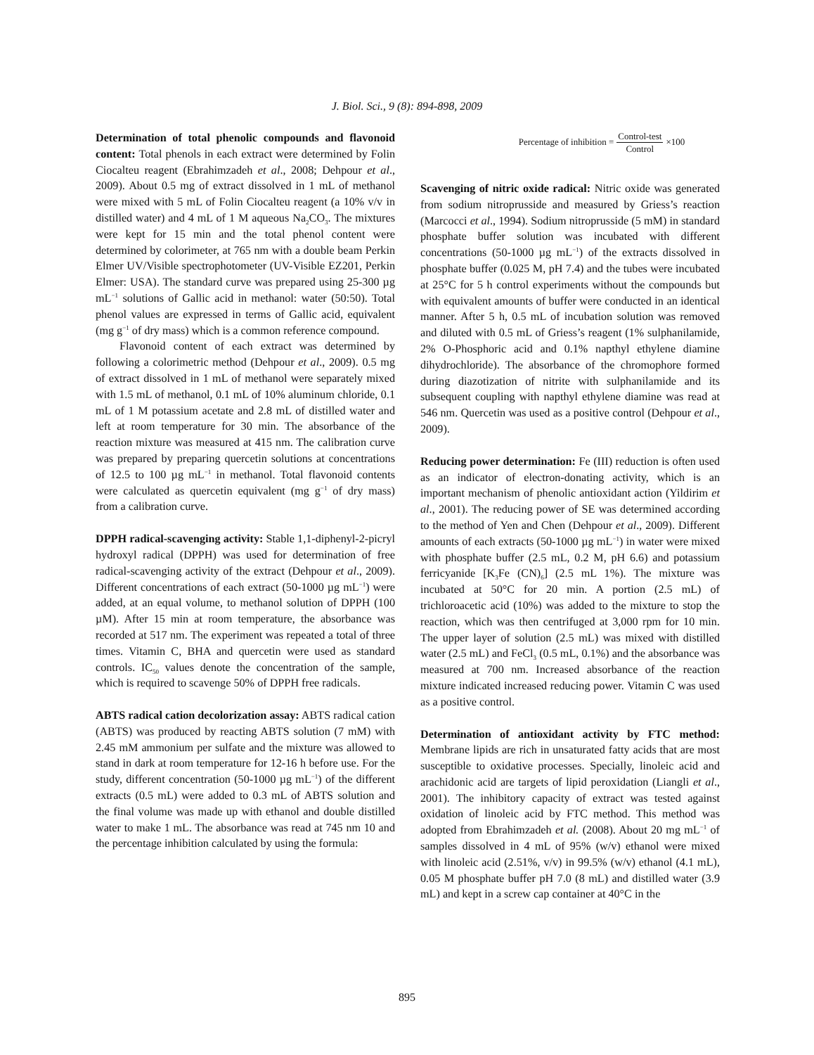J. Biol. Sci., 9 (8): 894-898, 2009
Determination of total phenolic compounds and flavonoid content: Total phenols in each extract were determined by Folin Ciocalteu reagent (Ebrahimzadeh et al., 2008; Dehpour et al., 2009). About 0.5 mg of extract dissolved in 1 mL of methanol were mixed with 5 mL of Folin Ciocalteu reagent (a 10% v/v in distilled water) and 4 mL of 1 M aqueous Na<sub>2</sub>CO<sub>3</sub>. The mixtures were kept for 15 min and the total phenol content were determined by colorimeter, at 765 nm with a double beam Perkin Elmer UV/Visible spectrophotometer (UV-Visible EZ201, Perkin Elmer: USA). The standard curve was prepared using 25-300 µg mL<sup>−1</sup> solutions of Gallic acid in methanol: water (50:50). Total phenol values are expressed in terms of Gallic acid, equivalent (mg g<sup>−1</sup> of dry mass) which is a common reference compound.
Flavonoid content of each extract was determined by following a colorimetric method (Dehpour et al., 2009). 0.5 mg of extract dissolved in 1 mL of methanol were separately mixed with 1.5 mL of methanol, 0.1 mL of 10% aluminum chloride, 0.1 mL of 1 M potassium acetate and 2.8 mL of distilled water and left at room temperature for 30 min. The absorbance of the reaction mixture was measured at 415 nm. The calibration curve was prepared by preparing quercetin solutions at concentrations of 12.5 to 100 µg mL<sup>−1</sup> in methanol. Total flavonoid contents were calculated as quercetin equivalent (mg g<sup>−1</sup> of dry mass) from a calibration curve.
DPPH radical-scavenging activity: Stable 1,1-diphenyl-2-picryl hydroxyl radical (DPPH) was used for determination of free radical-scavenging activity of the extract (Dehpour et al., 2009). Different concentrations of each extract (50-1000 µg mL<sup>−1</sup>) were added, at an equal volume, to methanol solution of DPPH (100 µM). After 15 min at room temperature, the absorbance was recorded at 517 nm. The experiment was repeated a total of three times. Vitamin C, BHA and quercetin were used as standard controls. IC<sub>50</sub> values denote the concentration of the sample, which is required to scavenge 50% of DPPH free radicals.
ABTS radical cation decolorization assay: ABTS radical cation (ABTS) was produced by reacting ABTS solution (7 mM) with 2.45 mM ammonium per sulfate and the mixture was allowed to stand in dark at room temperature for 12-16 h before use. For the study, different concentration (50-1000 µg mL<sup>−1</sup>) of the different extracts (0.5 mL) were added to 0.3 mL of ABTS solution and the final volume was made up with ethanol and double distilled water to make 1 mL. The absorbance was read at 745 nm 10 and the percentage inhibition calculated by using the formula:
Percentage of inhibition = Control-test Control ×100
Scavenging of nitric oxide radical: Nitric oxide was generated from sodium nitroprusside and measured by Griess’s reaction (Marcocci et al., 1994). Sodium nitroprusside (5 mM) in standard phosphate buffer solution was incubated with different concentrations (50-1000 µg mL<sup>−1</sup>) of the extracts dissolved in phosphate buffer (0.025 M, pH 7.4) and the tubes were incubated at 25°C for 5 h control experiments without the compounds but with equivalent amounts of buffer were conducted in an identical manner. After 5 h, 0.5 mL of incubation solution was removed and diluted with 0.5 mL of Griess’s reagent (1% sulphanilamide, 2% O-Phosphoric acid and 0.1% napthyl ethylene diamine dihydrochloride). The absorbance of the chromophore formed during diazotization of nitrite with sulphanilamide and its subsequent coupling with napthyl ethylene diamine was read at 546 nm. Quercetin was used as a positive control (Dehpour et al., 2009).
Reducing power determination: Fe (III) reduction is often used as an indicator of electron-donating activity, which is an important mechanism of phenolic antioxidant action (Yildirim et al., 2001). The reducing power of SE was determined according to the method of Yen and Chen (Dehpour et al., 2009). Different amounts of each extracts (50-1000 µg mL<sup>−1</sup>) in water were mixed with phosphate buffer (2.5 mL, 0.2 M, pH 6.6) and potassium ferricyanide [K<sub>3</sub>Fe (CN)<sub>6</sub>] (2.5 mL 1%). The mixture was incubated at 50°C for 20 min. A portion (2.5 mL) of trichloroacetic acid (10%) was added to the mixture to stop the reaction, which was then centrifuged at 3,000 rpm for 10 min. The upper layer of solution (2.5 mL) was mixed with distilled water (2.5 mL) and FeCl<sub>3</sub> (0.5 mL, 0.1%) and the absorbance was measured at 700 nm. Increased absorbance of the reaction mixture indicated increased reducing power. Vitamin C was used as a positive control.
Determination of antioxidant activity by FTC method: Membrane lipids are rich in unsaturated fatty acids that are most susceptible to oxidative processes. Specially, linoleic acid and arachidonic acid are targets of lipid peroxidation (Liangli et al., 2001). The inhibitory capacity of extract was tested against oxidation of linoleic acid by FTC method. This method was adopted from Ebrahimzadeh et al. (2008). About 20 mg mL<sup>−1</sup> of samples dissolved in 4 mL of 95% (w/v) ethanol were mixed with linoleic acid (2.51%, v/v) in 99.5% (w/v) ethanol (4.1 mL), 0.05 M phosphate buffer pH 7.0 (8 mL) and distilled water (3.9 mL) and kept in a screw cap container at 40°C in the
895